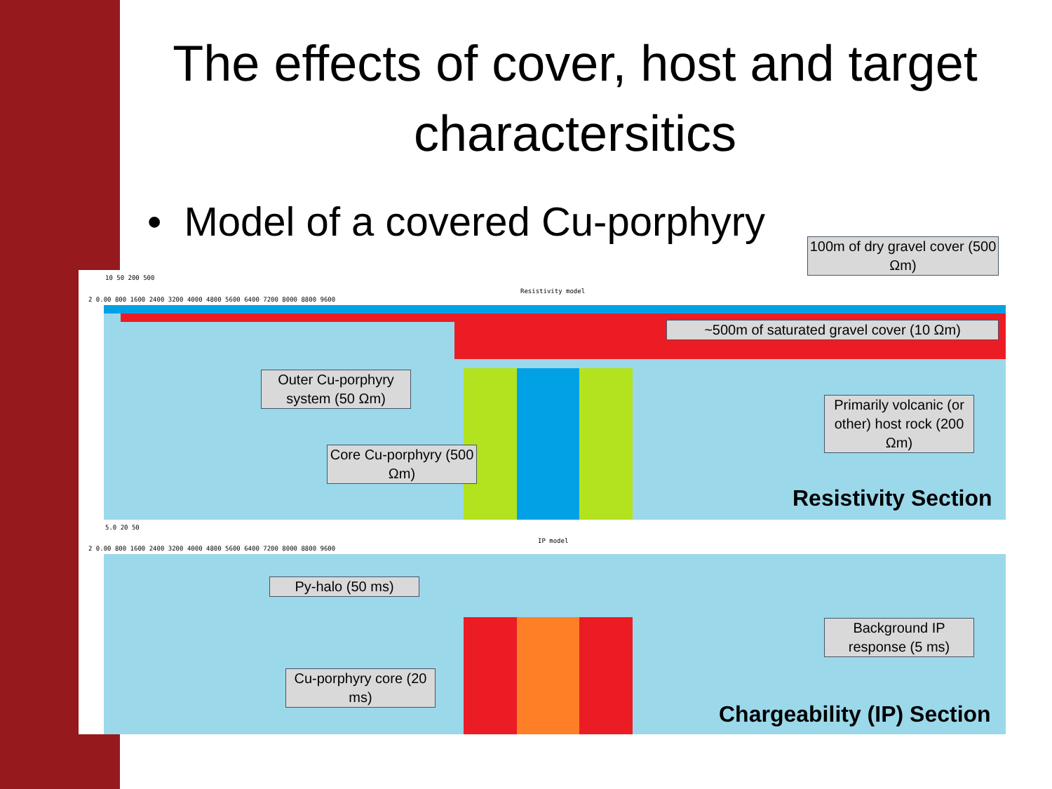The effects of cover, host and target charactersitics
• Model of a covered Cu-porphyry
10 50 200 500
Resistivity model
2 0.00 800 1600 2400 3200 4000 4800 5600 6400 7200 8000 8800 9600
5.0 20 50
IP model
2 0.00 800 1600 2400 3200 4000 4800 5600 6400 7200 8000 8800 9600
100m of dry gravel cover (500 Ωm)
~500m of saturated gravel cover (10 Ωm)
Outer Cu-porphyry system (50 Ωm)
Primarily volcanic (or other) host rock (200 Ωm)
Core Cu-porphyry (500 Ωm)
Resistivity Section
Py-halo (50 ms)
Background IP response (5 ms)
Cu-porphyry core (20 ms)
Chargeability (IP) Section